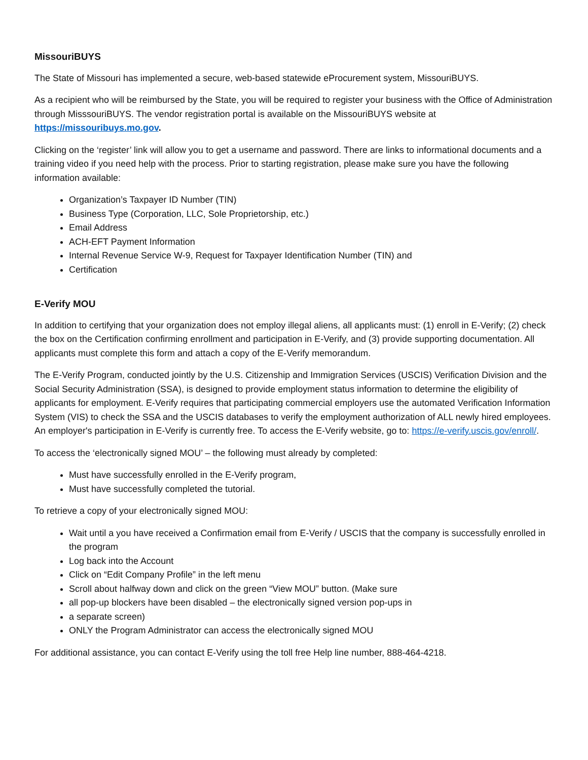MissouriBUYS
The State of Missouri has implemented a secure, web-based statewide eProcurement system, MissouriBUYS.
As a recipient who will be reimbursed by the State, you will be required to register your business with the Office of Administration through MisssouriBUYS. The vendor registration portal is available on the MissouriBUYS website at https://missouribuys.mo.gov.
Clicking on the ‘register’ link will allow you to get a username and password. There are links to informational documents and a training video if you need help with the process. Prior to starting registration, please make sure you have the following information available:
Organization’s Taxpayer ID Number (TIN)
Business Type (Corporation, LLC, Sole Proprietorship, etc.)
Email Address
ACH-EFT Payment Information
Internal Revenue Service W-9, Request for Taxpayer Identification Number (TIN) and
Certification
E-Verify MOU
In addition to certifying that your organization does not employ illegal aliens, all applicants must: (1) enroll in E-Verify; (2) check the box on the Certification confirming enrollment and participation in E-Verify, and (3) provide supporting documentation. All applicants must complete this form and attach a copy of the E-Verify memorandum.
The E-Verify Program, conducted jointly by the U.S. Citizenship and Immigration Services (USCIS) Verification Division and the Social Security Administration (SSA), is designed to provide employment status information to determine the eligibility of applicants for employment. E-Verify requires that participating commercial employers use the automated Verification Information System (VIS) to check the SSA and the USCIS databases to verify the employment authorization of ALL newly hired employees. An employer's participation in E-Verify is currently free. To access the E-Verify website, go to: https://e-verify.uscis.gov/enroll/.
To access the ‘electronically signed MOU’ – the following must already by completed:
Must have successfully enrolled in the E-Verify program,
Must have successfully completed the tutorial.
To retrieve a copy of your electronically signed MOU:
Wait until a you have received a Confirmation email from E-Verify / USCIS that the company is successfully enrolled in the program
Log back into the Account
Click on “Edit Company Profile” in the left menu
Scroll about halfway down and click on the green “View MOU” button. (Make sure
all pop-up blockers have been disabled – the electronically signed version pop-ups in
a separate screen)
ONLY the Program Administrator can access the electronically signed MOU
For additional assistance, you can contact E-Verify using the toll free Help line number, 888-464-4218.